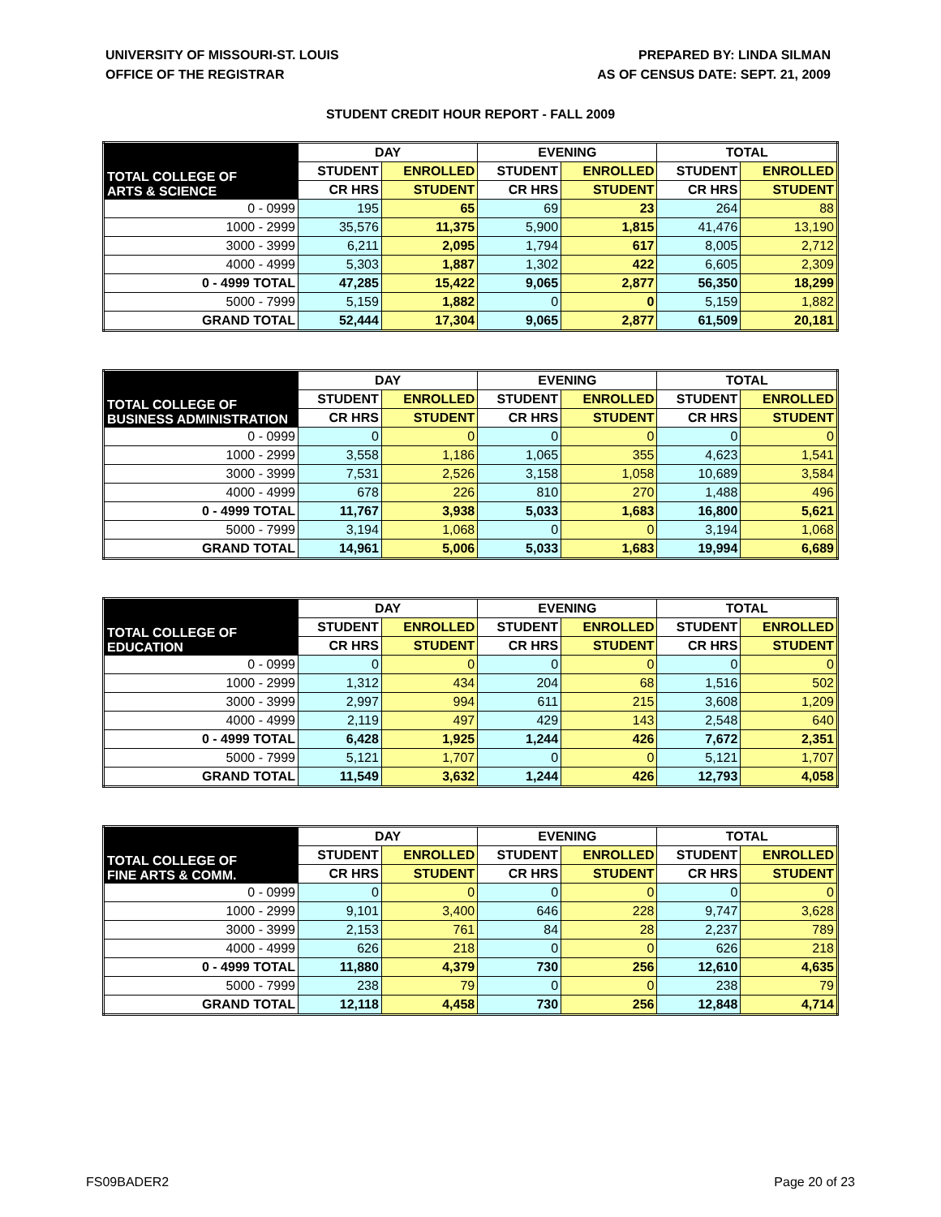UNIVERSITY OF MISSOURI-ST. LOUIS
OFFICE OF THE REGISTRAR
PREPARED BY: LINDA SILMAN
AS OF CENSUS DATE: SEPT. 21, 2009
STUDENT CREDIT HOUR REPORT - FALL 2009
| TOTAL COLLEGE OF ARTS & SCIENCE | DAY | | EVENING | | TOTAL | |
| --- | --- | --- | --- | --- | --- | --- |
| | STUDENT | ENROLLED | STUDENT | ENROLLED | STUDENT | ENROLLED |
| | CR HRS | STUDENT | CR HRS | STUDENT | CR HRS | STUDENT |
| 0 - 0999 | 195 | 65 | 69 | 23 | 264 | 88 |
| 1000 - 2999 | 35,576 | 11,375 | 5,900 | 1,815 | 41,476 | 13,190 |
| 3000 - 3999 | 6,211 | 2,095 | 1,794 | 617 | 8,005 | 2,712 |
| 4000 - 4999 | 5,303 | 1,887 | 1,302 | 422 | 6,605 | 2,309 |
| 0 - 4999 TOTAL | 47,285 | 15,422 | 9,065 | 2,877 | 56,350 | 18,299 |
| 5000 - 7999 | 5,159 | 1,882 | 0 | 0 | 5,159 | 1,882 |
| GRAND TOTAL | 52,444 | 17,304 | 9,065 | 2,877 | 61,509 | 20,181 |
| TOTAL COLLEGE OF BUSINESS ADMINISTRATION | DAY | | EVENING | | TOTAL | |
| --- | --- | --- | --- | --- | --- | --- |
| | STUDENT | ENROLLED | STUDENT | ENROLLED | STUDENT | ENROLLED |
| | CR HRS | STUDENT | CR HRS | STUDENT | CR HRS | STUDENT |
| 0 - 0999 | 0 | 0 | 0 | 0 | 0 | 0 |
| 1000 - 2999 | 3,558 | 1,186 | 1,065 | 355 | 4,623 | 1,541 |
| 3000 - 3999 | 7,531 | 2,526 | 3,158 | 1,058 | 10,689 | 3,584 |
| 4000 - 4999 | 678 | 226 | 810 | 270 | 1,488 | 496 |
| 0 - 4999 TOTAL | 11,767 | 3,938 | 5,033 | 1,683 | 16,800 | 5,621 |
| 5000 - 7999 | 3,194 | 1,068 | 0 | 0 | 3,194 | 1,068 |
| GRAND TOTAL | 14,961 | 5,006 | 5,033 | 1,683 | 19,994 | 6,689 |
| TOTAL COLLEGE OF EDUCATION | DAY | | EVENING | | TOTAL | |
| --- | --- | --- | --- | --- | --- | --- |
| | STUDENT | ENROLLED | STUDENT | ENROLLED | STUDENT | ENROLLED |
| | CR HRS | STUDENT | CR HRS | STUDENT | CR HRS | STUDENT |
| 0 - 0999 | 0 | 0 | 0 | 0 | 0 | 0 |
| 1000 - 2999 | 1,312 | 434 | 204 | 68 | 1,516 | 502 |
| 3000 - 3999 | 2,997 | 994 | 611 | 215 | 3,608 | 1,209 |
| 4000 - 4999 | 2,119 | 497 | 429 | 143 | 2,548 | 640 |
| 0 - 4999 TOTAL | 6,428 | 1,925 | 1,244 | 426 | 7,672 | 2,351 |
| 5000 - 7999 | 5,121 | 1,707 | 0 | 0 | 5,121 | 1,707 |
| GRAND TOTAL | 11,549 | 3,632 | 1,244 | 426 | 12,793 | 4,058 |
| TOTAL COLLEGE OF FINE ARTS & COMM. | DAY | | EVENING | | TOTAL | |
| --- | --- | --- | --- | --- | --- | --- |
| | STUDENT | ENROLLED | STUDENT | ENROLLED | STUDENT | ENROLLED |
| | CR HRS | STUDENT | CR HRS | STUDENT | CR HRS | STUDENT |
| 0 - 0999 | 0 | 0 | 0 | 0 | 0 | 0 |
| 1000 - 2999 | 9,101 | 3,400 | 646 | 228 | 9,747 | 3,628 |
| 3000 - 3999 | 2,153 | 761 | 84 | 28 | 2,237 | 789 |
| 4000 - 4999 | 626 | 218 | 0 | 0 | 626 | 218 |
| 0 - 4999 TOTAL | 11,880 | 4,379 | 730 | 256 | 12,610 | 4,635 |
| 5000 - 7999 | 238 | 79 | 0 | 0 | 238 | 79 |
| GRAND TOTAL | 12,118 | 4,458 | 730 | 256 | 12,848 | 4,714 |
FS09BADER2 Page 20 of 23